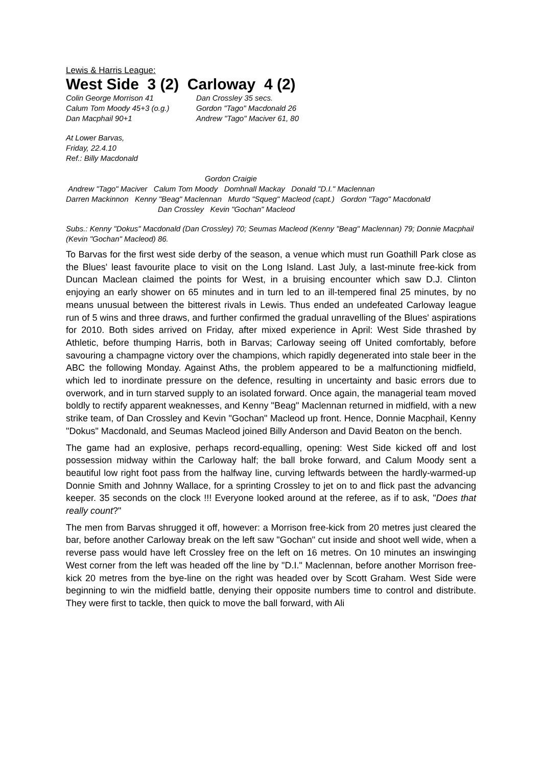Lewis & Harris League:
West Side 3 (2) Carloway 4 (2)
Colin George Morrison 41
Calum Tom Moody 45+3 (o.g.)
Dan Macphail 90+1
Dan Crossley 35 secs.
Gordon "Tago" Macdonald 26
Andrew "Tago" Maciver 61, 80
At Lower Barvas,
Friday, 22.4.10
Ref.: Billy Macdonald
Gordon Craigie
Andrew "Tago" Maciver Calum Tom Moody Domhnall Mackay Donald "D.I." Maclennan
Darren Mackinnon Kenny "Beag" Maclennan Murdo "Squeg" Macleod (capt.) Gordon "Tago" Macdonald
Dan Crossley Kevin "Gochan" Macleod
Subs.: Kenny "Dokus" Macdonald (Dan Crossley) 70; Seumas Macleod (Kenny "Beag" Maclennan) 79; Donnie Macphail (Kevin "Gochan" Macleod) 86.
To Barvas for the first west side derby of the season, a venue which must run Goathill Park close as the Blues' least favourite place to visit on the Long Island. Last July, a last-minute free-kick from Duncan Maclean claimed the points for West, in a bruising encounter which saw D.J. Clinton enjoying an early shower on 65 minutes and in turn led to an ill-tempered final 25 minutes, by no means unusual between the bitterest rivals in Lewis. Thus ended an undefeated Carloway league run of 5 wins and three draws, and further confirmed the gradual unravelling of the Blues' aspirations for 2010. Both sides arrived on Friday, after mixed experience in April: West Side thrashed by Athletic, before thumping Harris, both in Barvas; Carloway seeing off United comfortably, before savouring a champagne victory over the champions, which rapidly degenerated into stale beer in the ABC the following Monday. Against Aths, the problem appeared to be a malfunctioning midfield, which led to inordinate pressure on the defence, resulting in uncertainty and basic errors due to overwork, and in turn starved supply to an isolated forward. Once again, the managerial team moved boldly to rectify apparent weaknesses, and Kenny "Beag" Maclennan returned in midfield, with a new strike team, of Dan Crossley and Kevin "Gochan" Macleod up front. Hence, Donnie Macphail, Kenny "Dokus" Macdonald, and Seumas Macleod joined Billy Anderson and David Beaton on the bench.
The game had an explosive, perhaps record-equalling, opening: West Side kicked off and lost possession midway within the Carloway half; the ball broke forward, and Calum Moody sent a beautiful low right foot pass from the halfway line, curving leftwards between the hardly-warmed-up Donnie Smith and Johnny Wallace, for a sprinting Crossley to jet on to and flick past the advancing keeper. 35 seconds on the clock !!! Everyone looked around at the referee, as if to ask, "Does that really count?"
The men from Barvas shrugged it off, however: a Morrison free-kick from 20 metres just cleared the bar, before another Carloway break on the left saw "Gochan" cut inside and shoot well wide, when a reverse pass would have left Crossley free on the left on 16 metres. On 10 minutes an inswinging West corner from the left was headed off the line by "D.I." Maclennan, before another Morrison free-kick 20 metres from the bye-line on the right was headed over by Scott Graham. West Side were beginning to win the midfield battle, denying their opposite numbers time to control and distribute. They were first to tackle, then quick to move the ball forward, with Ali